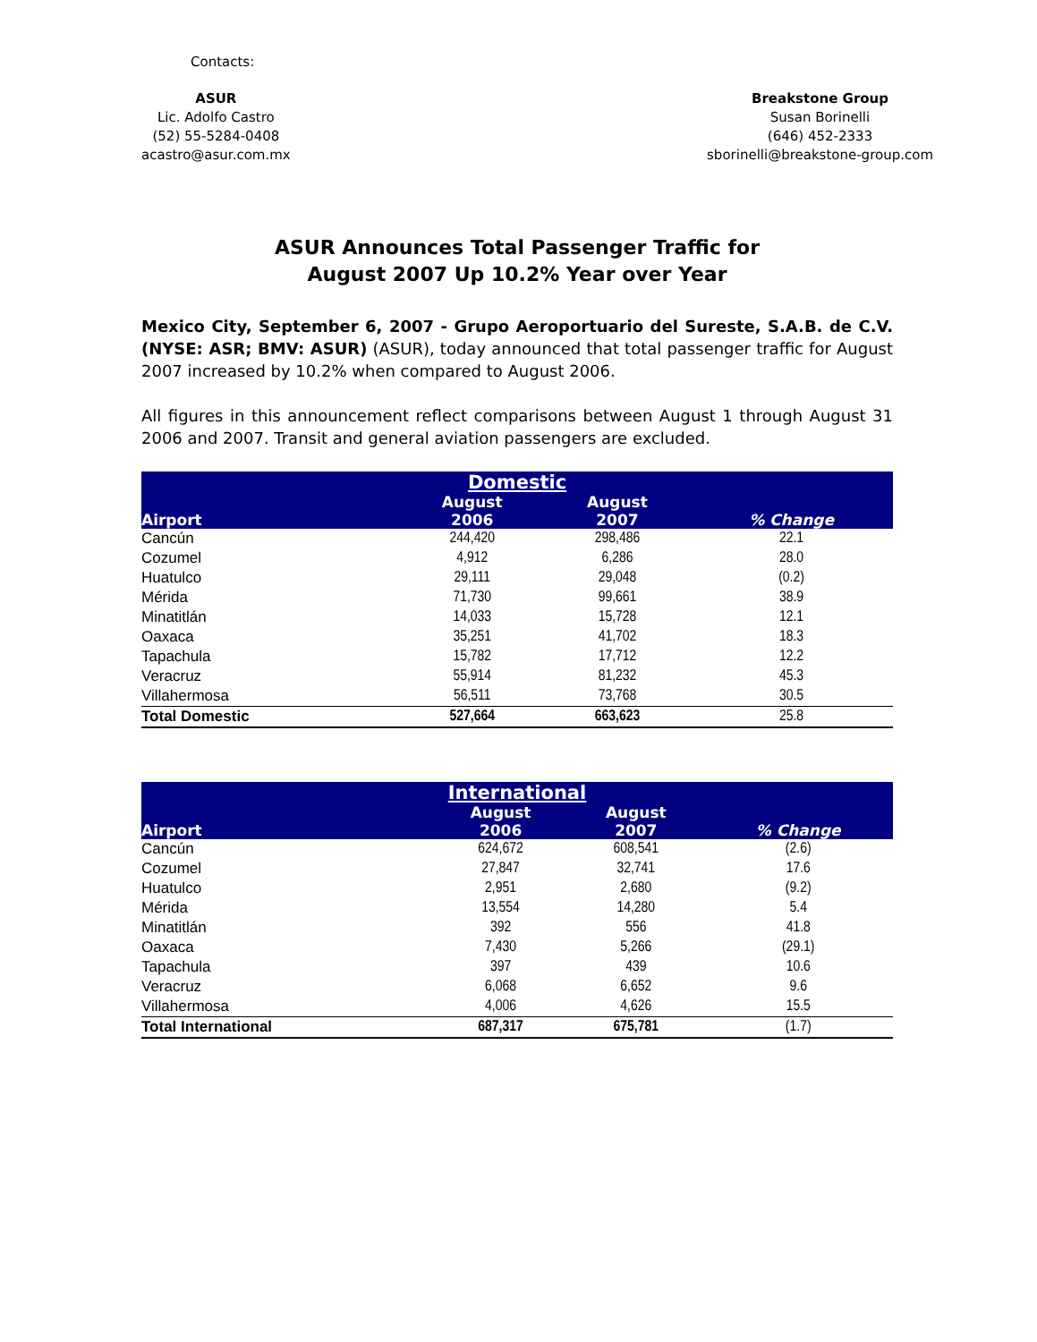Contacts:
ASUR
Lic. Adolfo Castro
(52) 55-5284-0408
acastro@asur.com.mx
Breakstone Group
Susan Borinelli
(646) 452-2333
sborinelli@breakstone-group.com
ASUR Announces Total Passenger Traffic for
August 2007 Up 10.2% Year over Year
Mexico City, September 6, 2007 - Grupo Aeroportuario del Sureste, S.A.B. de C.V. (NYSE: ASR; BMV: ASUR) (ASUR), today announced that total passenger traffic for August 2007 increased by 10.2% when compared to August 2006.
All figures in this announcement reflect comparisons between August 1 through August 31 2006 and 2007. Transit and general aviation passengers are excluded.
| Domestic | | | |
| --- | --- | --- | --- |
| Airport | August 2006 | August 2007 | % Change |
| Cancún | 244,420 | 298,486 | 22.1 |
| Cozumel | 4,912 | 6,286 | 28.0 |
| Huatulco | 29,111 | 29,048 | (0.2) |
| Mérida | 71,730 | 99,661 | 38.9 |
| Minatitlán | 14,033 | 15,728 | 12.1 |
| Oaxaca | 35,251 | 41,702 | 18.3 |
| Tapachula | 15,782 | 17,712 | 12.2 |
| Veracruz | 55,914 | 81,232 | 45.3 |
| Villahermosa | 56,511 | 73,768 | 30.5 |
| Total Domestic | 527,664 | 663,623 | 25.8 |
| International | | | |
| --- | --- | --- | --- |
| Airport | August 2006 | August 2007 | % Change |
| Cancún | 624,672 | 608,541 | (2.6) |
| Cozumel | 27,847 | 32,741 | 17.6 |
| Huatulco | 2,951 | 2,680 | (9.2) |
| Mérida | 13,554 | 14,280 | 5.4 |
| Minatitlán | 392 | 556 | 41.8 |
| Oaxaca | 7,430 | 5,266 | (29.1) |
| Tapachula | 397 | 439 | 10.6 |
| Veracruz | 6,068 | 6,652 | 9.6 |
| Villahermosa | 4,006 | 4,626 | 15.5 |
| Total International | 687,317 | 675,781 | (1.7) |